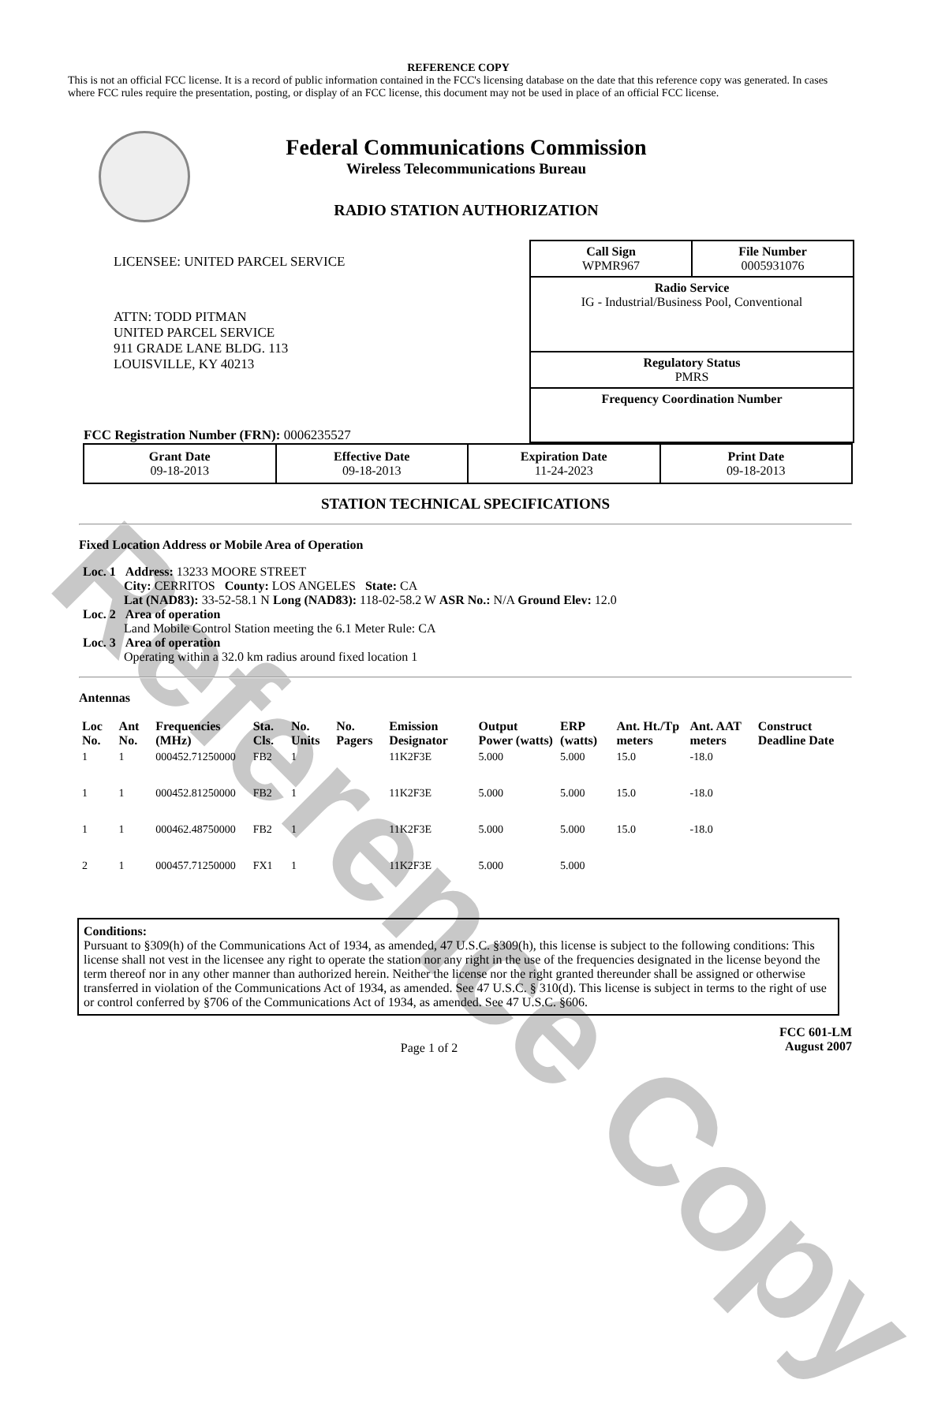Reference Copy
REFERENCE COPY
This is not an official FCC license. It is a record of public information contained in the FCC's licensing database on the date that this reference copy was generated. In cases where FCC rules require the presentation, posting, or display of an FCC license, this document may not be used in place of an official FCC license.
Federal Communications Commission
Wireless Telecommunications Bureau
RADIO STATION AUTHORIZATION
LICENSEE: UNITED PARCEL SERVICE
ATTN: TODD PITMAN
UNITED PARCEL SERVICE
911 GRADE LANE BLDG. 113
LOUISVILLE, KY 40213
FCC Registration Number (FRN): 0006235527
Call Sign
WPMR967 File Number
0005931076
Radio Service
IG - Industrial/Business Pool, Conventional
Regulatory Status
PMRS
Frequency Coordination Number
| Grant Date 09-18-2013 | Effective Date 09-18-2013 | Expiration Date 11-24-2023 | Print Date 09-18-2013 |
STATION TECHNICAL SPECIFICATIONS
Fixed Location Address or Mobile Area of Operation
Loc. 1 Address: 13233 MOORE STREET
City: CERRITOS County: LOS ANGELES State: CA
Lat (NAD83): 33-52-58.1 N Long (NAD83): 118-02-58.2 W ASR No.: N/A Ground Elev: 12.0
Loc. 2 Area of operation
Land Mobile Control Station meeting the 6.1 Meter Rule: CA
Loc. 3 Area of operation
Operating within a 32.0 km radius around fixed location 1
Antennas
| Loc No. | Ant No. | Frequencies (MHz) | Sta. Cls. | No. Units | No. Pagers | Emission Designator | Output Power (watts) | ERP (watts) | Ant. Ht./Tp meters | Ant. AAT meters | Construct Deadline Date |
| --- | --- | --- | --- | --- | --- | --- | --- | --- | --- | --- | --- |
| 1 | 1 | 000452.71250000 | FB2 | 1 | | 11K2F3E | 5.000 | 5.000 | 15.0 | -18.0 | |
| 1 | 1 | 000452.81250000 | FB2 | 1 | | 11K2F3E | 5.000 | 5.000 | 15.0 | -18.0 | |
| 1 | 1 | 000462.48750000 | FB2 | 1 | | 11K2F3E | 5.000 | 5.000 | 15.0 | -18.0 | |
| 2 | 1 | 000457.71250000 | FX1 | 1 | | 11K2F3E | 5.000 | 5.000 | | | |
Conditions:
Pursuant to §309(h) of the Communications Act of 1934, as amended, 47 U.S.C. §309(h), this license is subject to the following conditions: This license shall not vest in the licensee any right to operate the station nor any right in the use of the frequencies designated in the license beyond the term thereof nor in any other manner than authorized herein. Neither the license nor the right granted thereunder shall be assigned or otherwise transferred in violation of the Communications Act of 1934, as amended. See 47 U.S.C. § 310(d). This license is subject in terms to the right of use or control conferred by §706 of the Communications Act of 1934, as amended. See 47 U.S.C. §606.
Page 1 of 2 FCC 601-LM
August 2007